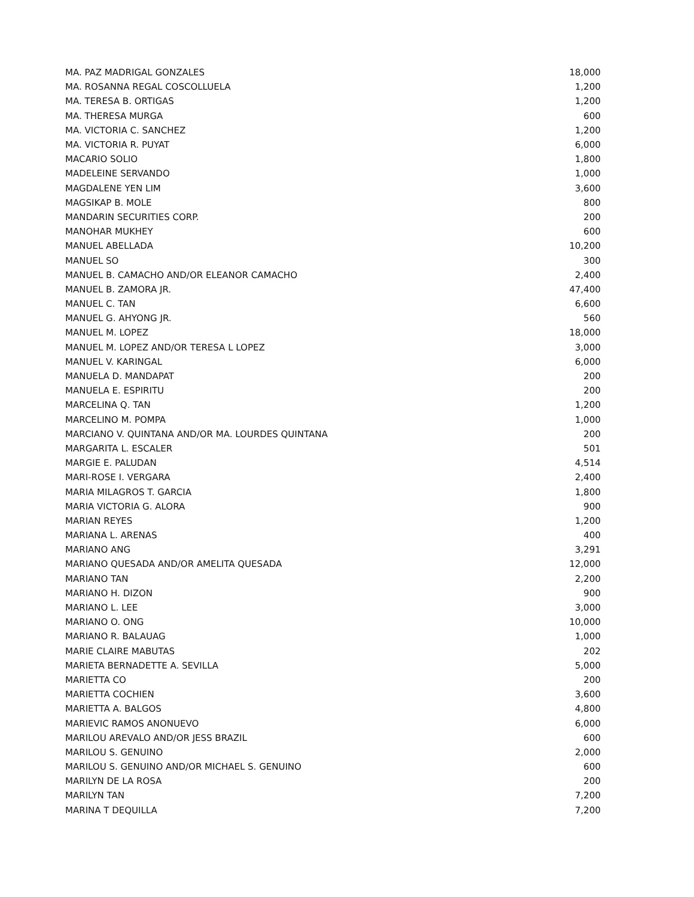| MA. PAZ MADRIGAL GONZALES | 18,000 |
| MA. ROSANNA REGAL COSCOLLUELA | 1,200 |
| MA. TERESA B. ORTIGAS | 1,200 |
| MA. THERESA MURGA | 600 |
| MA. VICTORIA C. SANCHEZ | 1,200 |
| MA. VICTORIA R. PUYAT | 6,000 |
| MACARIO SOLIO | 1,800 |
| MADELEINE SERVANDO | 1,000 |
| MAGDALENE YEN LIM | 3,600 |
| MAGSIKAP B. MOLE | 800 |
| MANDARIN SECURITIES CORP. | 200 |
| MANOHAR MUKHEY | 600 |
| MANUEL ABELLADA | 10,200 |
| MANUEL SO | 300 |
| MANUEL B. CAMACHO AND/OR ELEANOR CAMACHO | 2,400 |
| MANUEL B. ZAMORA JR. | 47,400 |
| MANUEL C. TAN | 6,600 |
| MANUEL G. AHYONG JR. | 560 |
| MANUEL M. LOPEZ | 18,000 |
| MANUEL M. LOPEZ AND/OR TERESA L LOPEZ | 3,000 |
| MANUEL V. KARINGAL | 6,000 |
| MANUELA D. MANDAPAT | 200 |
| MANUELA E. ESPIRITU | 200 |
| MARCELINA Q. TAN | 1,200 |
| MARCELINO M. POMPA | 1,000 |
| MARCIANO V. QUINTANA AND/OR MA. LOURDES QUINTANA | 200 |
| MARGARITA L. ESCALER | 501 |
| MARGIE E. PALUDAN | 4,514 |
| MARI-ROSE I. VERGARA | 2,400 |
| MARIA MILAGROS T. GARCIA | 1,800 |
| MARIA VICTORIA G. ALORA | 900 |
| MARIAN REYES | 1,200 |
| MARIANA L. ARENAS | 400 |
| MARIANO ANG | 3,291 |
| MARIANO QUESADA AND/OR AMELITA QUESADA | 12,000 |
| MARIANO TAN | 2,200 |
| MARIANO H. DIZON | 900 |
| MARIANO L. LEE | 3,000 |
| MARIANO O. ONG | 10,000 |
| MARIANO R. BALAUAG | 1,000 |
| MARIE CLAIRE MABUTAS | 202 |
| MARIETA BERNADETTE A. SEVILLA | 5,000 |
| MARIETTA CO | 200 |
| MARIETTA COCHIEN | 3,600 |
| MARIETTA A. BALGOS | 4,800 |
| MARIEVIC RAMOS ANONUEVO | 6,000 |
| MARILOU AREVALO AND/OR JESS BRAZIL | 600 |
| MARILOU S. GENUINO | 2,000 |
| MARILOU S. GENUINO AND/OR MICHAEL S. GENUINO | 600 |
| MARILYN DE LA ROSA | 200 |
| MARILYN TAN | 7,200 |
| MARINA T DEQUILLA | 7,200 |